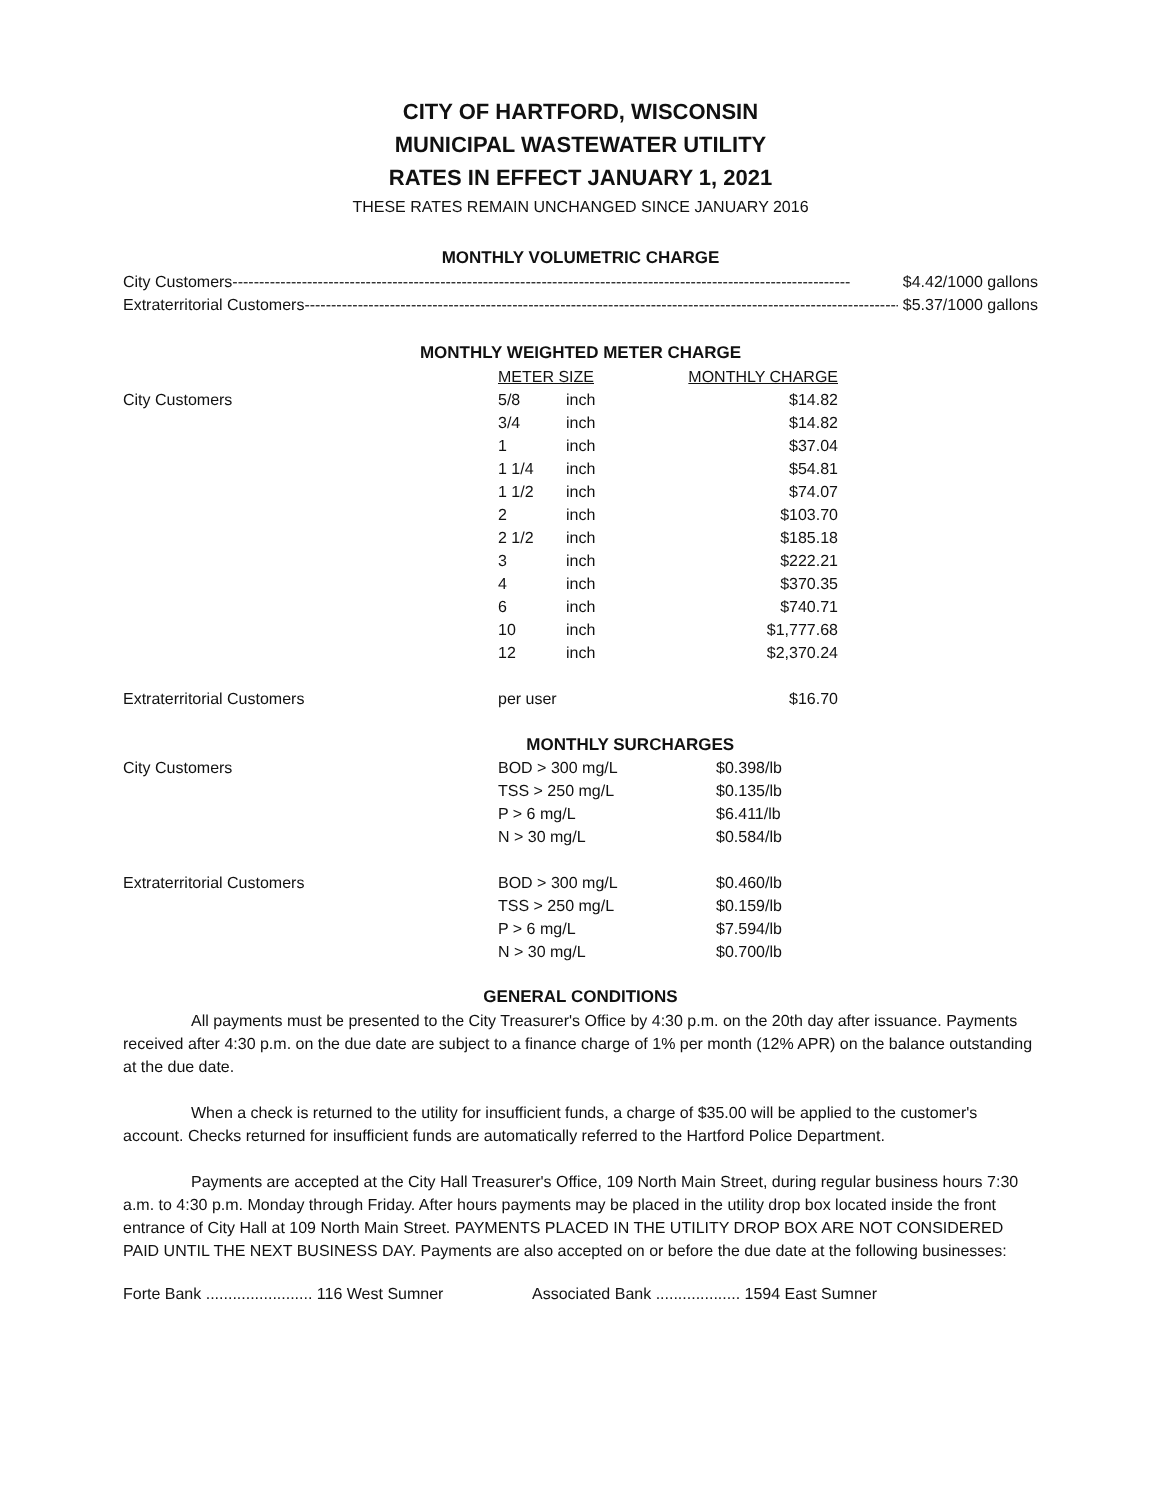CITY OF HARTFORD, WISCONSIN
MUNICIPAL WASTEWATER UTILITY
RATES IN EFFECT JANUARY 1, 2021
THESE RATES REMAIN UNCHANGED SINCE JANUARY 2016
MONTHLY VOLUMETRIC CHARGE
City Customers -------------------------------------------------------------------------------------------------------------------- $4.42/1000 gallons
Extraterritorial Customers -------------------------------------------------------------------------------------------------------------------- $5.37/1000 gallons
MONTHLY WEIGHTED METER CHARGE
| | METER SIZE | | MONTHLY CHARGE |
| City Customers | 5/8 | inch | $14.82 |
| | 3/4 | inch | $14.82 |
| | 1 | inch | $37.04 |
| | 1 1/4 | inch | $54.81 |
| | 1 1/2 | inch | $74.07 |
| | 2 | inch | $103.70 |
| | 2 1/2 | inch | $185.18 |
| | 3 | inch | $222.21 |
| | 4 | inch | $370.35 |
| | 6 | inch | $740.71 |
| | 10 | inch | $1,777.68 |
| | 12 | inch | $2,370.24 |
| Extraterritorial Customers | per user | | $16.70 |
| | MONTHLY SURCHARGES | | |
| City Customers | BOD > 300 mg/L | | $0.398/lb |
| | TSS > 250 mg/L | | $0.135/lb |
| | P > 6 mg/L | | $6.411/lb |
| | N > 30 mg/L | | $0.584/lb |
| Extraterritorial Customers | BOD > 300 mg/L | | $0.460/lb |
| | TSS > 250 mg/L | | $0.159/lb |
| | P > 6 mg/L | | $7.594/lb |
| | N > 30 mg/L | | $0.700/lb |
GENERAL CONDITIONS
All payments must be presented to the City Treasurer's Office by 4:30 p.m. on the 20th day after issuance. Payments received after 4:30 p.m. on the due date are subject to a finance charge of 1% per month (12% APR) on the balance outstanding at the due date.
When a check is returned to the utility for insufficient funds, a charge of $35.00 will be applied to the customer's account. Checks returned for insufficient funds are automatically referred to the Hartford Police Department.
Payments are accepted at the City Hall Treasurer's Office, 109 North Main Street, during regular business hours 7:30 a.m. to 4:30 p.m. Monday through Friday. After hours payments may be placed in the utility drop box located inside the front entrance of City Hall at 109 North Main Street. PAYMENTS PLACED IN THE UTILITY DROP BOX ARE NOT CONSIDERED PAID UNTIL THE NEXT BUSINESS DAY. Payments are also accepted on or before the due date at the following businesses:
Forte Bank ........................ 116 West Sumner Associated Bank ................... 1594 East Sumner